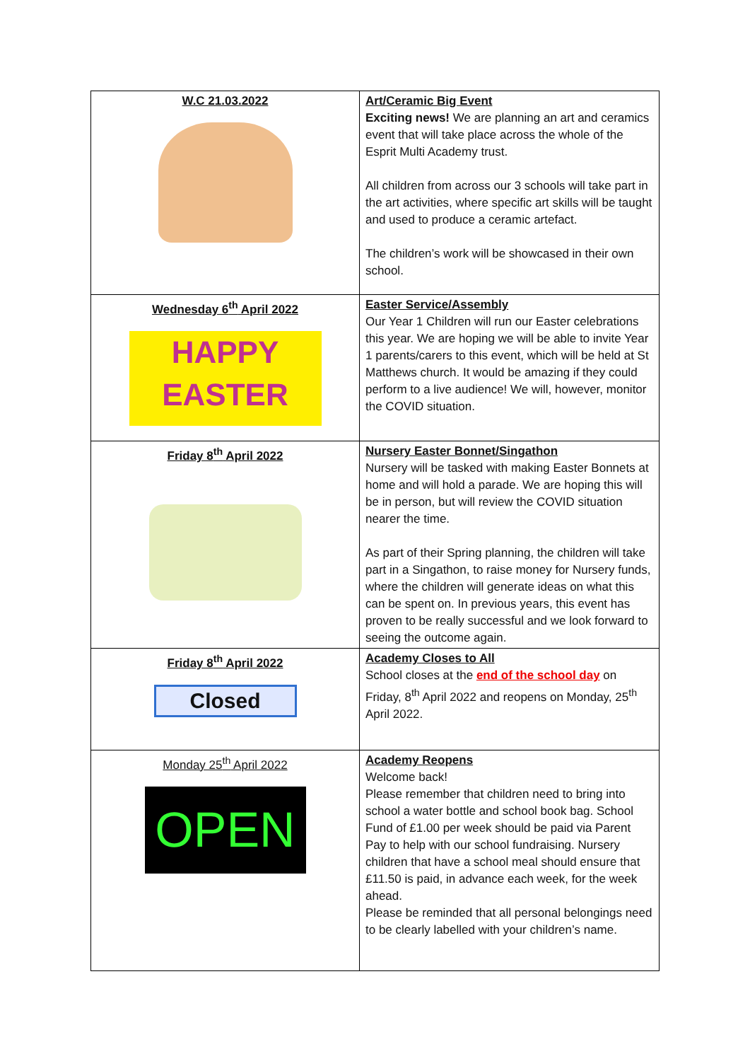| W.C 21.03.2022 | Art/Ceramic Big Event Exciting news! We are planning an art and ceramics event that will take place across the whole of the Esprit Multi Academy trust. All children from across our 3 schools will take part in the art activities, where specific art skills will be taught and used to produce a ceramic artefact. The children’s work will be showcased in their own school. |
| Wednesday 6<sup>th</sup> April 2022 HAPPY EASTER | Easter Service/Assembly Our Year 1 Children will run our Easter celebrations this year. We are hoping we will be able to invite Year 1 parents/carers to this event, which will be held at St Matthews church. It would be amazing if they could perform to a live audience! We will, however, monitor the COVID situation. |
| Friday 8<sup>th</sup> April 2022 | Nursery Easter Bonnet/Singathon Nursery will be tasked with making Easter Bonnets at home and will hold a parade. We are hoping this will be in person, but will review the COVID situation nearer the time. As part of their Spring planning, the children will take part in a Singathon, to raise money for Nursery funds, where the children will generate ideas on what this can be spent on. In previous years, this event has proven to be really successful and we look forward to seeing the outcome again. |
| Friday 8<sup>th</sup> April 2022 Closed | Academy Closes to All School closes at the end of the school day on Friday, 8<sup>th</sup> April 2022 and reopens on Monday, 25<sup>th</sup> April 2022. |
| Monday 25<sup>th</sup> April 2022 OPEN | Academy Reopens Welcome back! Please remember that children need to bring into school a water bottle and school book bag. School Fund of £1.00 per week should be paid via Parent Pay to help with our school fundraising. Nursery children that have a school meal should ensure that £11.50 is paid, in advance each week, for the week ahead. Please be reminded that all personal belongings need to be clearly labelled with your children’s name. |